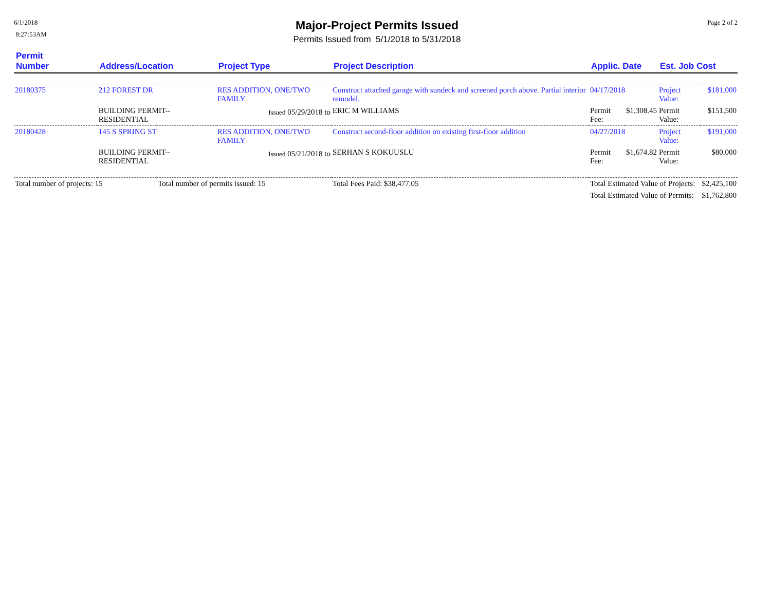6/1/2018
8:27:53AM
Major-Project Permits Issued
Permits Issued from 5/1/2018 to 5/31/2018
Page 2 of 2
| Permit Number | Address/Location | | Project Type | Project Description | Applic. Date | | Est. Job Cost | |
| --- | --- | --- | --- | --- | --- | --- | --- | --- |
| 20180375 | 212 FOREST DR | | RES ADDITION, ONE/TWO FAMILY | Construct attached garage with sundeck and screened porch above. Partial interior remodel. | 04/17/2018 | | Project Value: | $181,000 |
| | BUILDING PERMIT--RESIDENTIAL | | Issued 05/29/2018 to | ERIC M WILLIAMS | Permit Fee: | $1,308.45 | Permit Value: | $151,500 |
| 20180428 | 145 S SPRING ST | | RES ADDITION, ONE/TWO FAMILY | Construct second-floor addition on existing first-floor addition | 04/27/2018 | | Project Value: | $191,000 |
| | BUILDING PERMIT--RESIDENTIAL | | Issued 05/21/2018 to | SERHAN S KOKUUSLU | Permit Fee: | $1,674.82 | Permit Value: | $80,000 |
| Total number of projects: 15 | | Total number of permits issued: 15 | | Total Fees Paid: $38,477.05 | Total Estimated Value of Projects: | | | $2,425,100 |
| | | | | | Total Estimated Value of Permits: | | | $1,762,800 |